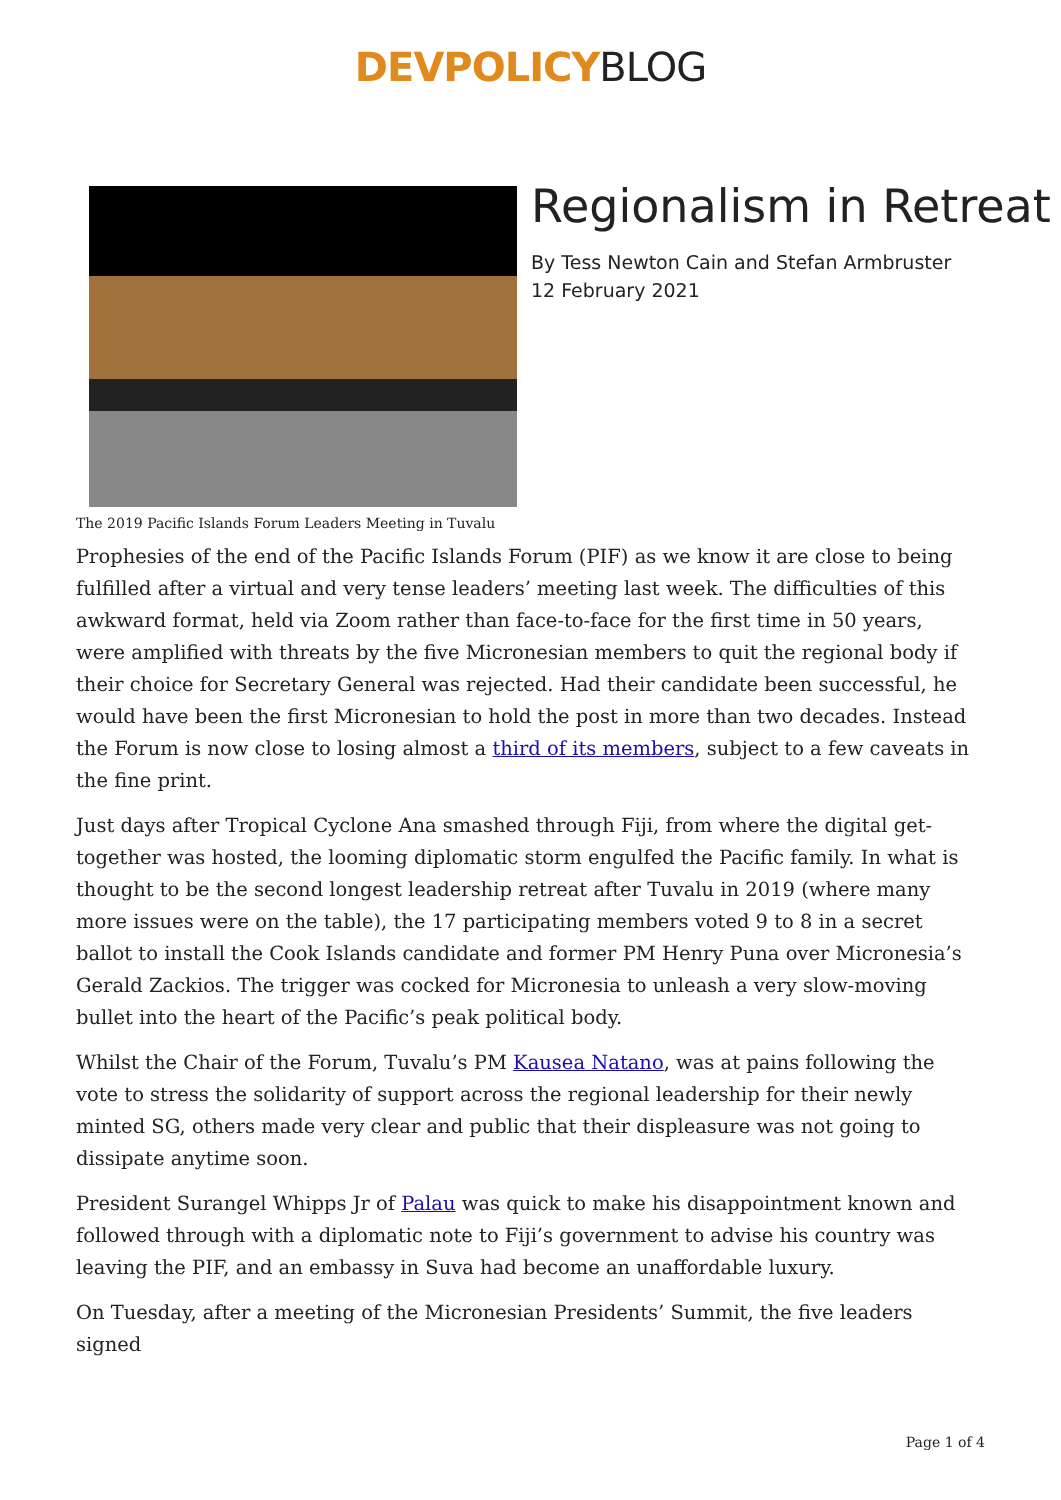DEVPOLICY BLOG
Regionalism in Retreat
By Tess Newton Cain and Stefan Armbruster
12 February 2021
The 2019 Pacific Islands Forum Leaders Meeting in Tuvalu
Prophesies of the end of the Pacific Islands Forum (PIF) as we know it are close to being fulfilled after a virtual and very tense leaders’ meeting last week. The difficulties of this awkward format, held via Zoom rather than face-to-face for the first time in 50 years, were amplified with threats by the five Micronesian members to quit the regional body if their choice for Secretary General was rejected. Had their candidate been successful, he would have been the first Micronesian to hold the post in more than two decades. Instead the Forum is now close to losing almost a third of its members, subject to a few caveats in the fine print.
Just days after Tropical Cyclone Ana smashed through Fiji, from where the digital get-together was hosted, the looming diplomatic storm engulfed the Pacific family. In what is thought to be the second longest leadership retreat after Tuvalu in 2019 (where many more issues were on the table), the 17 participating members voted 9 to 8 in a secret ballot to install the Cook Islands candidate and former PM Henry Puna over Micronesia’s Gerald Zackios. The trigger was cocked for Micronesia to unleash a very slow-moving bullet into the heart of the Pacific’s peak political body.
Whilst the Chair of the Forum, Tuvalu’s PM Kausea Natano, was at pains following the vote to stress the solidarity of support across the regional leadership for their newly minted SG, others made very clear and public that their displeasure was not going to dissipate anytime soon.
President Surangel Whipps Jr of Palau was quick to make his disappointment known and followed through with a diplomatic note to Fiji’s government to advise his country was leaving the PIF, and an embassy in Suva had become an unaffordable luxury.
On Tuesday, after a meeting of the Micronesian Presidents’ Summit, the five leaders signed
Page 1 of 4